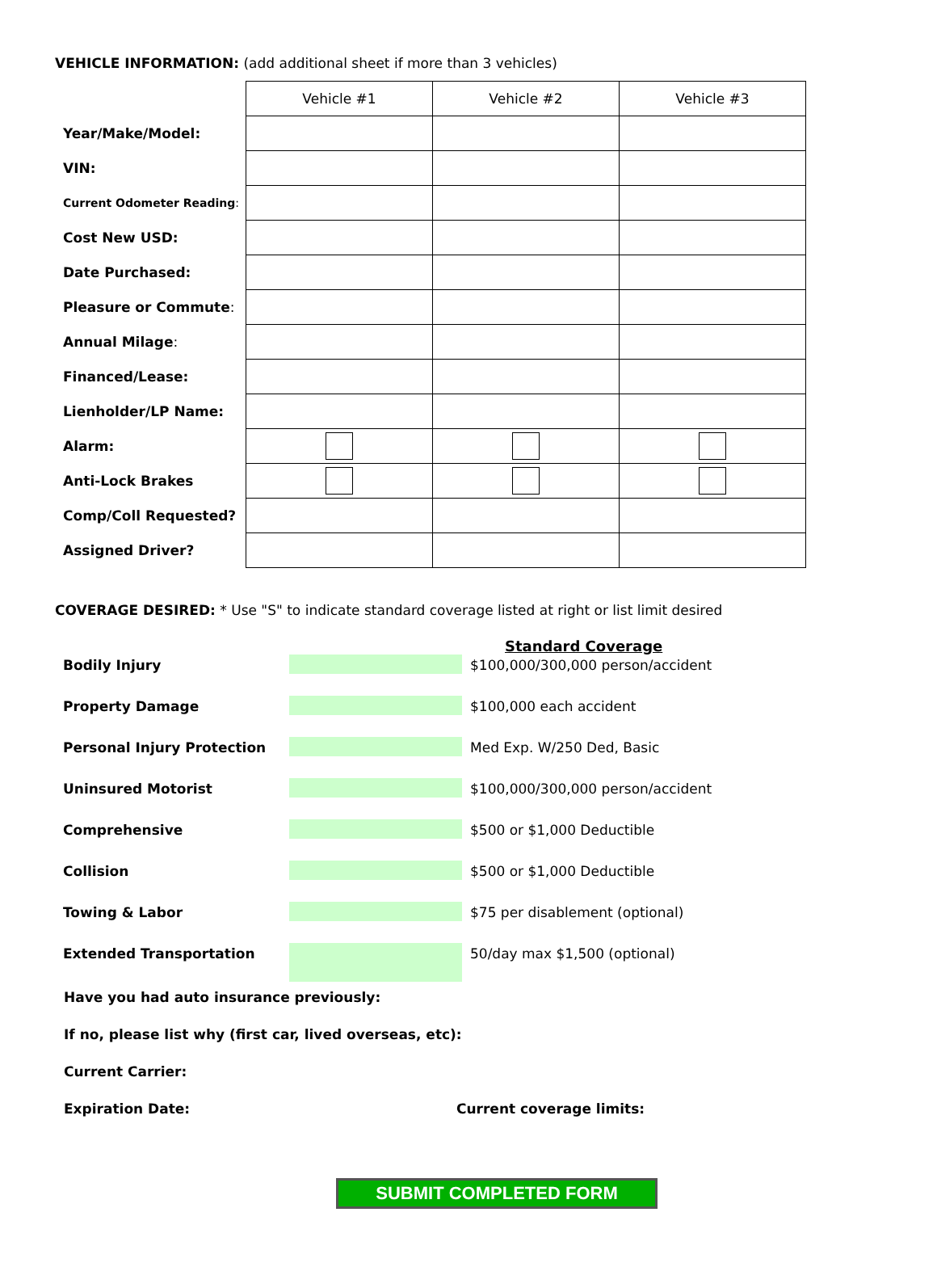VEHICLE INFORMATION: (add additional sheet if more than 3 vehicles)
| | Vehicle #1 | Vehicle #2 | Vehicle #3 |
| Year/Make/Model: | | | |
| VIN: | | | |
| Current Odometer Reading : | | | |
| Cost New USD: | | | |
| Date Purchased: | | | |
| Pleasure or Commute : | | | |
| Annual Milage : | | | |
| Financed/Lease: | | | |
| Lienholder/LP Name: | | | |
| Alarm: | | | |
| Anti-Lock Brakes | | | |
| Comp/Coll Requested? | | | |
| Assigned Driver? | | | |
COVERAGE DESIRED: * Use "S" to indicate standard coverage listed at right or list limit desired
Standard Coverage
| Bodily Injury | | $100,000/300,000 person/accident |
| Property Damage | | $100,000 each accident |
| Personal Injury Protection | | Med Exp. W/250 Ded, Basic |
| Uninsured Motorist | | $100,000/300,000 person/accident |
| Comprehensive | | $500 or $1,000 Deductible |
| Collision | | $500 or $1,000 Deductible |
| Towing & Labor | | $75 per disablement (optional) |
| Extended Transportation | | 50/day max $1,500 (optional) |
Have you had auto insurance previously:
If no, please list why (first car, lived overseas, etc):
Current Carrier:
Expiration Date: Current coverage limits:
SUBMIT COMPLETED FORM